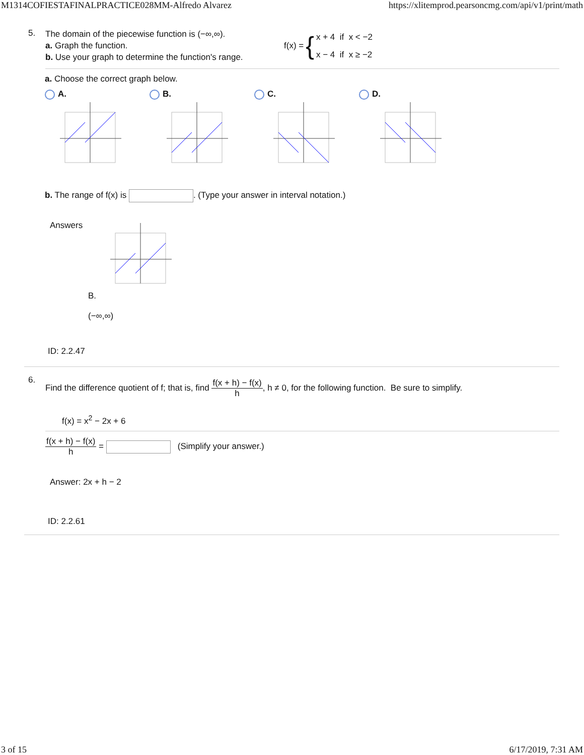M1314COFIESTAFINALPRACTICE028MM-Alfredo Alvarez https://xlitemprod.pearsoncmg.com/api/v1/print/math
5.
The domain of the piecewise function is (−∞,∞).
a. Graph the function.
b. Use your graph to determine the function's range.
f(x) = {
x + 4 if x < −2
x − 4 if x ≥ −2
a. Choose the correct graph below.
A. B. C. D.
b. The range of f(x) is . (Type your answer in interval notation.)
Answers
B.
(−∞,∞)
ID: 2.2.47
6.
Find the difference quotient of f; that is, find f(x + h) − f(x) h, h ≠ 0, for the following function. Be sure to simplify.
f(x) = x<sup>2</sup> − 2x + 6
f(x + h) − f(x) h = (Simplify your answer.)
Answer: 2x + h − 2
ID: 2.2.61
3 of 15 6/17/2019, 7:31 AM